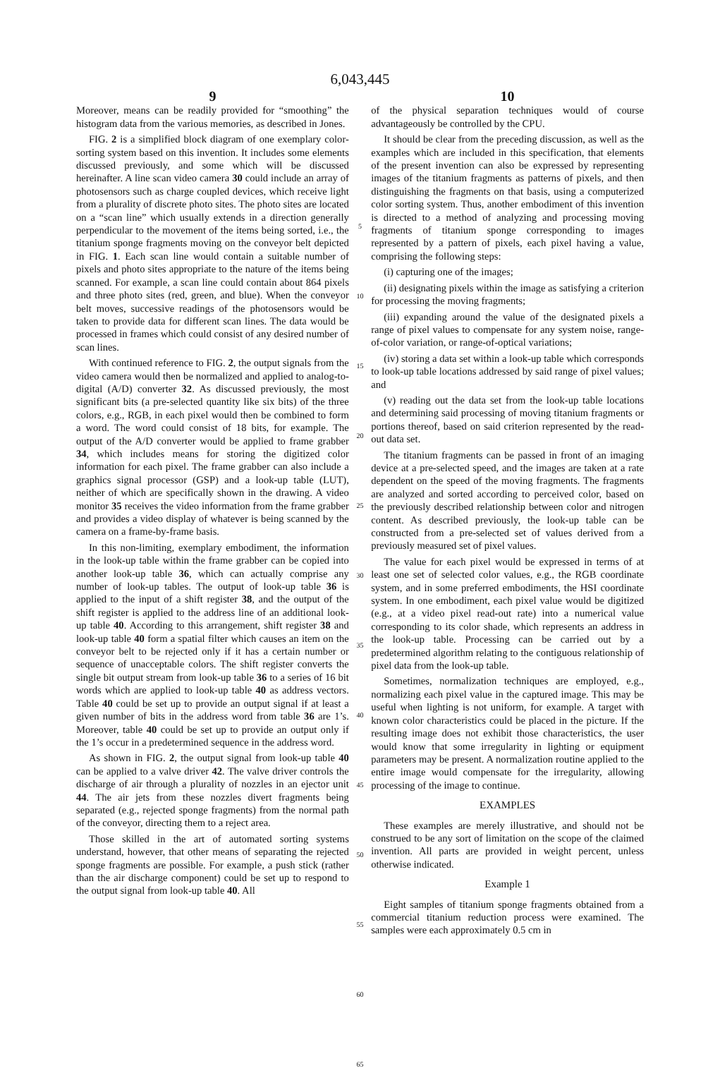6,043,445
9
Moreover, means can be readily provided for “smoothing” the histogram data from the various memories, as described in Jones.
FIG. 2 is a simplified block diagram of one exemplary color-sorting system based on this invention. It includes some elements discussed previously, and some which will be discussed hereinafter. A line scan video camera 30 could include an array of photosensors such as charge coupled devices, which receive light from a plurality of discrete photo sites. The photo sites are located on a “scan line” which usually extends in a direction generally perpendicular to the movement of the items being sorted, i.e., the titanium sponge fragments moving on the conveyor belt depicted in FIG. 1. Each scan line would contain a suitable number of pixels and photo sites appropriate to the nature of the items being scanned. For example, a scan line could contain about 864 pixels and three photo sites (red, green, and blue). When the conveyor belt moves, successive readings of the photosensors would be taken to provide data for different scan lines. The data would be processed in frames which could consist of any desired number of scan lines.
With continued reference to FIG. 2, the output signals from the video camera would then be normalized and applied to analog-to-digital (A/D) converter 32. As discussed previously, the most significant bits (a pre-selected quantity like six bits) of the three colors, e.g., RGB, in each pixel would then be combined to form a word. The word could consist of 18 bits, for example. The output of the A/D converter would be applied to frame grabber 34, which includes means for storing the digitized color information for each pixel. The frame grabber can also include a graphics signal processor (GSP) and a look-up table (LUT), neither of which are specifically shown in the drawing. A video monitor 35 receives the video information from the frame grabber and provides a video display of whatever is being scanned by the camera on a frame-by-frame basis.
In this non-limiting, exemplary embodiment, the information in the look-up table within the frame grabber can be copied into another look-up table 36, which can actually comprise any number of look-up tables. The output of look-up table 36 is applied to the input of a shift register 38, and the output of the shift register is applied to the address line of an additional look-up table 40. According to this arrangement, shift register 38 and look-up table 40 form a spatial filter which causes an item on the conveyor belt to be rejected only if it has a certain number or sequence of unacceptable colors. The shift register converts the single bit output stream from look-up table 36 to a series of 16 bit words which are applied to look-up table 40 as address vectors. Table 40 could be set up to provide an output signal if at least a given number of bits in the address word from table 36 are 1’s. Moreover, table 40 could be set up to provide an output only if the 1’s occur in a predetermined sequence in the address word.
As shown in FIG. 2, the output signal from look-up table 40 can be applied to a valve driver 42. The valve driver controls the discharge of air through a plurality of nozzles in an ejector unit 44. The air jets from these nozzles divert fragments being separated (e.g., rejected sponge fragments) from the normal path of the conveyor, directing them to a reject area.
Those skilled in the art of automated sorting systems understand, however, that other means of separating the rejected sponge fragments are possible. For example, a push stick (rather than the air discharge component) could be set up to respond to the output signal from look-up table 40. All
5
10
15
20
25
30
35
40
45
50
55
60
65
10
of the physical separation techniques would of course advantageously be controlled by the CPU.
It should be clear from the preceding discussion, as well as the examples which are included in this specification, that elements of the present invention can also be expressed by representing images of the titanium fragments as patterns of pixels, and then distinguishing the fragments on that basis, using a computerized color sorting system. Thus, another embodiment of this invention is directed to a method of analyzing and processing moving fragments of titanium sponge corresponding to images represented by a pattern of pixels, each pixel having a value, comprising the following steps:
(i) capturing one of the images;
(ii) designating pixels within the image as satisfying a criterion for processing the moving fragments;
(iii) expanding around the value of the designated pixels a range of pixel values to compensate for any system noise, range-of-color variation, or range-of-optical variations;
(iv) storing a data set within a look-up table which corresponds to look-up table locations addressed by said range of pixel values; and
(v) reading out the data set from the look-up table locations and determining said processing of moving titanium fragments or portions thereof, based on said criterion represented by the read-out data set.
The titanium fragments can be passed in front of an imaging device at a pre-selected speed, and the images are taken at a rate dependent on the speed of the moving fragments. The fragments are analyzed and sorted according to perceived color, based on the previously described relationship between color and nitrogen content. As described previously, the look-up table can be constructed from a pre-selected set of values derived from a previously measured set of pixel values.
The value for each pixel would be expressed in terms of at least one set of selected color values, e.g., the RGB coordinate system, and in some preferred embodiments, the HSI coordinate system. In one embodiment, each pixel value would be digitized (e.g., at a video pixel read-out rate) into a numerical value corresponding to its color shade, which represents an address in the look-up table. Processing can be carried out by a predetermined algorithm relating to the contiguous relationship of pixel data from the look-up table.
Sometimes, normalization techniques are employed, e.g., normalizing each pixel value in the captured image. This may be useful when lighting is not uniform, for example. A target with known color characteristics could be placed in the picture. If the resulting image does not exhibit those characteristics, the user would know that some irregularity in lighting or equipment parameters may be present. A normalization routine applied to the entire image would compensate for the irregularity, allowing processing of the image to continue.
EXAMPLES
These examples are merely illustrative, and should not be construed to be any sort of limitation on the scope of the claimed invention. All parts are provided in weight percent, unless otherwise indicated.
Example 1
Eight samples of titanium sponge fragments obtained from a commercial titanium reduction process were examined. The samples were each approximately 0.5 cm in